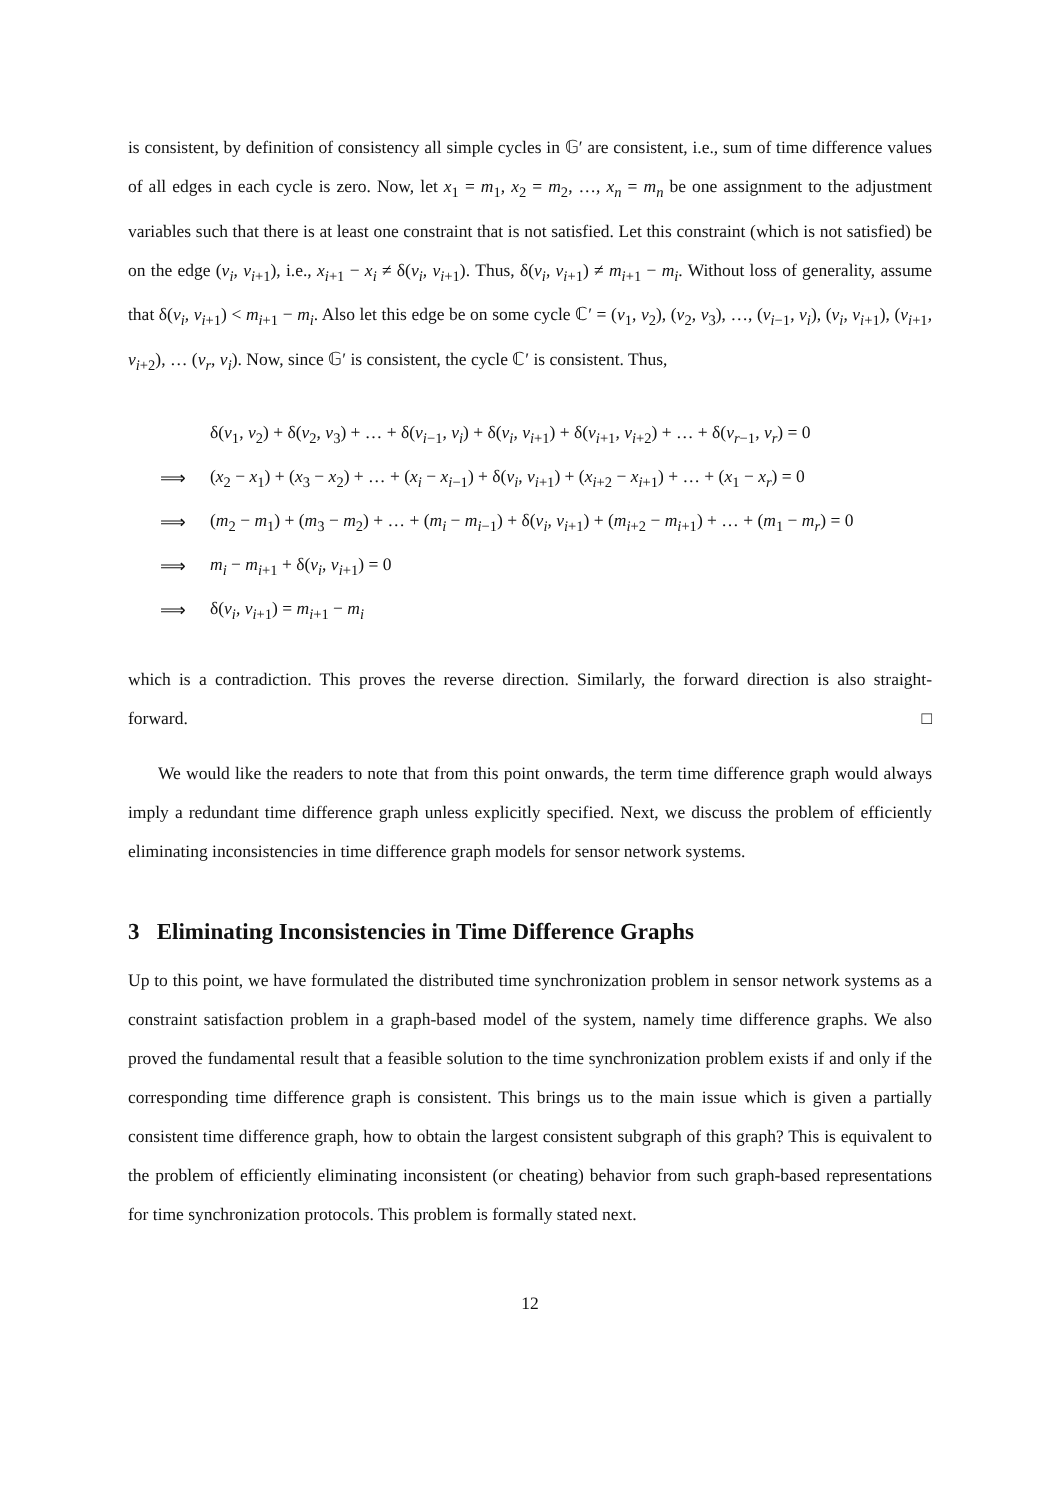is consistent, by definition of consistency all simple cycles in 𝔾′ are consistent, i.e., sum of time difference values of all edges in each cycle is zero. Now, let x<sub>1</sub> = m<sub>1</sub>, x<sub>2</sub> = m<sub>2</sub>, …, x<sub>n</sub> = m<sub>n</sub> be one assignment to the adjustment variables such that there is at least one constraint that is not satisfied. Let this constraint (which is not satisfied) be on the edge (v<sub>i</sub>, v<sub>i+1</sub>), i.e., x<sub>i+1</sub> − x<sub>i</sub> ≠ δ(v<sub>i</sub>, v<sub>i+1</sub>). Thus, δ(v<sub>i</sub>, v<sub>i+1</sub>) ≠ m<sub>i+1</sub> − m<sub>i</sub>. Without loss of generality, assume that δ(v<sub>i</sub>, v<sub>i+1</sub>) < m<sub>i+1</sub> − m<sub>i</sub>. Also let this edge be on some cycle ℂ′ = (v<sub>1</sub>, v<sub>2</sub>), (v<sub>2</sub>, v<sub>3</sub>), …, (v<sub>i−1</sub>, v<sub>i</sub>), (v<sub>i</sub>, v<sub>i+1</sub>), (v<sub>i+1</sub>, v<sub>i+2</sub>), … (v<sub>r</sub>, v<sub>i</sub>). Now, since 𝔾′ is consistent, the cycle ℂ′ is consistent. Thus,
| | δ( v<sub>1</sub>, v<sub>2</sub>) + δ( v<sub>2</sub>, v<sub>3</sub>) + … + δ( v<sub>i−1</sub>, v<sub>i</sub> ) + δ( v<sub>i</sub> , v<sub>i+1</sub>) + δ( v<sub>i+1</sub>, v<sub>i+2</sub>) + … + δ( v<sub>r−1</sub>, v<sub>r</sub> ) = 0 |
| ⟹ | ( x<sub>2</sub> − x<sub>1</sub>) + ( x<sub>3</sub> − x<sub>2</sub>) + … + ( x<sub>i</sub> − x<sub>i−1</sub>) + δ( v<sub>i</sub> , v<sub>i+1</sub>) + ( x<sub>i+2</sub> − x<sub>i+1</sub>) + … + ( x<sub>1</sub> − x<sub>r</sub> ) = 0 |
| ⟹ | ( m<sub>2</sub> − m<sub>1</sub>) + ( m<sub>3</sub> − m<sub>2</sub>) + … + ( m<sub>i</sub> − m<sub>i−1</sub>) + δ( v<sub>i</sub> , v<sub>i+1</sub>) + ( m<sub>i+2</sub> − m<sub>i+1</sub>) + … + ( m<sub>1</sub> − m<sub>r</sub> ) = 0 |
| ⟹ | m<sub>i</sub> − m<sub>i+1</sub> + δ( v<sub>i</sub> , v<sub>i+1</sub>) = 0 |
| ⟹ | δ( v<sub>i</sub> , v<sub>i+1</sub>) = m<sub>i+1</sub> − m<sub>i</sub> |
which is a contradiction. This proves the reverse direction. Similarly, the forward direction is also straight-forward. □
We would like the readers to note that from this point onwards, the term time difference graph would always imply a redundant time difference graph unless explicitly specified. Next, we discuss the problem of efficiently eliminating inconsistencies in time difference graph models for sensor network systems.
3 Eliminating Inconsistencies in Time Difference Graphs
Up to this point, we have formulated the distributed time synchronization problem in sensor network systems as a constraint satisfaction problem in a graph-based model of the system, namely time difference graphs. We also proved the fundamental result that a feasible solution to the time synchronization problem exists if and only if the corresponding time difference graph is consistent. This brings us to the main issue which is given a partially consistent time difference graph, how to obtain the largest consistent subgraph of this graph? This is equivalent to the problem of efficiently eliminating inconsistent (or cheating) behavior from such graph-based representations for time synchronization protocols. This problem is formally stated next.
12